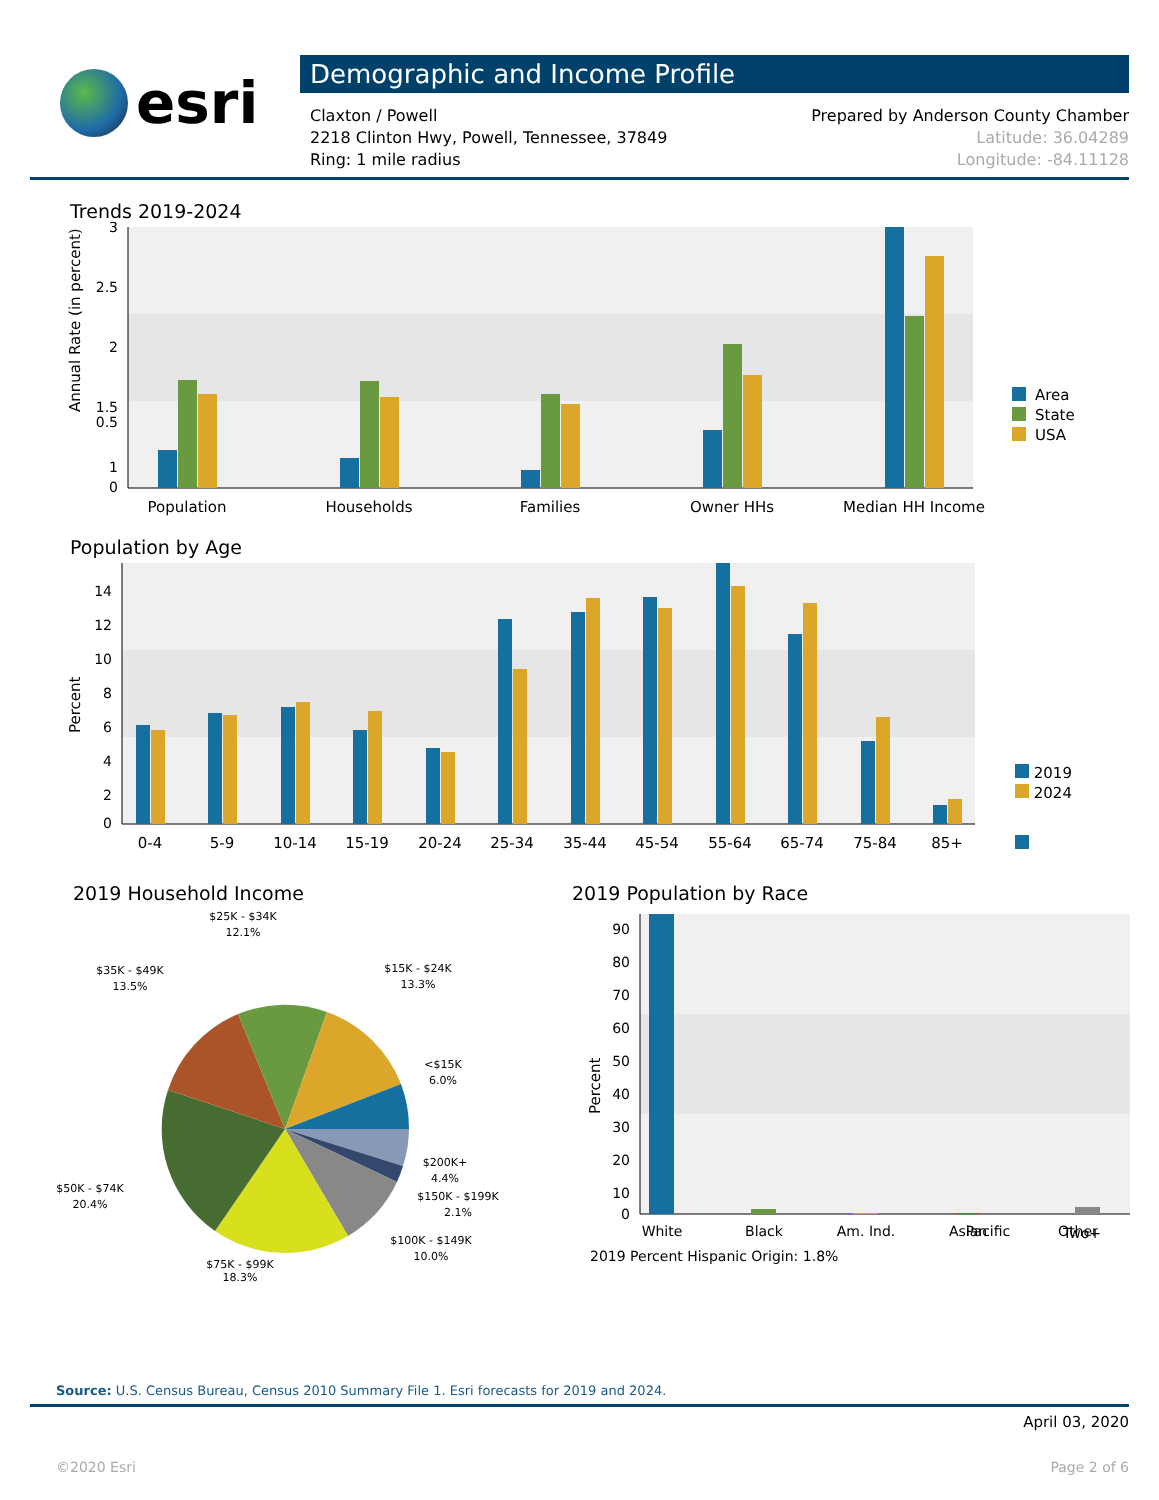esri
Demographic and Income Profile
Claxton / Powell
2218 Clinton Hwy, Powell, Tennessee, 37849
Ring: 1 mile radius
Prepared by Anderson County Chamber
Latitude: 36.04289
Longitude: -84.11128
Trends 2019-2024
3
2.5
2
1.5
1
0.5
0
Annual Rate (in percent)
Population
Households
Families
Owner HHs
Median HH Income
Area
State
USA
Population by Age
14
12
10
8
6
4
2
0
Percent
0-4
5-9
10-14
15-19
20-24
25-34
35-44
45-54
55-64
65-74
75-84
85+
2019
2024
2019 Household Income
$25K - $34K
12.1%
$35K - $49K
13.5%
$15K - $24K
13.3%
<$15K
6.0%
$200K+
4.4%
$150K - $199K
2.1%
$50K - $74K
20.4%
$100K - $149K
10.0%
$75K - $99K
18.3%
2019 Population by Race
90
80
70
60
50
40
30
20
10
0
Percent
White
Black
Am. Ind.
Asian
Pacific
Other
2019 Percent Hispanic Origin: 1.8%
Two+
Source: U.S. Census Bureau, Census 2010 Summary File 1. Esri forecasts for 2019 and 2024.
April 03, 2020
©2020 Esri Page 2 of 6